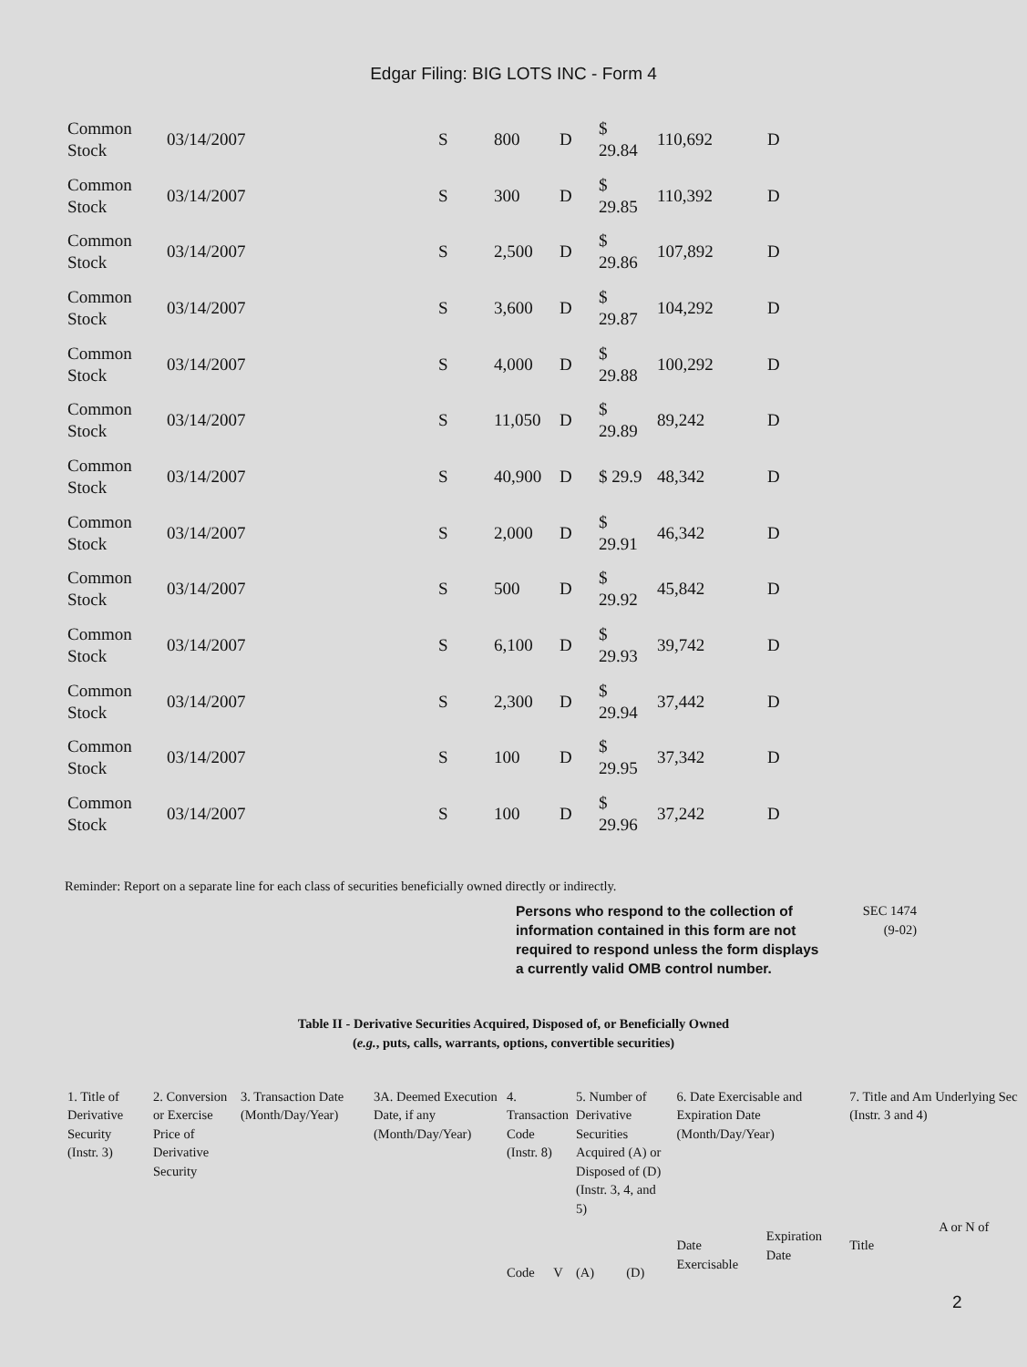Edgar Filing: BIG LOTS INC - Form 4
| Common Stock | 03/14/2007 | S | 800 | D | $ 29.84 | 110,692 | D |
| Common Stock | 03/14/2007 | S | 300 | D | $ 29.85 | 110,392 | D |
| Common Stock | 03/14/2007 | S | 2,500 | D | $ 29.86 | 107,892 | D |
| Common Stock | 03/14/2007 | S | 3,600 | D | $ 29.87 | 104,292 | D |
| Common Stock | 03/14/2007 | S | 4,000 | D | $ 29.88 | 100,292 | D |
| Common Stock | 03/14/2007 | S | 11,050 | D | $ 29.89 | 89,242 | D |
| Common Stock | 03/14/2007 | S | 40,900 | D | $ 29.9 | 48,342 | D |
| Common Stock | 03/14/2007 | S | 2,000 | D | $ 29.91 | 46,342 | D |
| Common Stock | 03/14/2007 | S | 500 | D | $ 29.92 | 45,842 | D |
| Common Stock | 03/14/2007 | S | 6,100 | D | $ 29.93 | 39,742 | D |
| Common Stock | 03/14/2007 | S | 2,300 | D | $ 29.94 | 37,442 | D |
| Common Stock | 03/14/2007 | S | 100 | D | $ 29.95 | 37,342 | D |
| Common Stock | 03/14/2007 | S | 100 | D | $ 29.96 | 37,242 | D |
Reminder: Report on a separate line for each class of securities beneficially owned directly or indirectly.
Persons who respond to the collection of information contained in this form are not required to respond unless the form displays a currently valid OMB control number.
SEC 1474
(9-02)
Table II - Derivative Securities Acquired, Disposed of, or Beneficially Owned
(e.g., puts, calls, warrants, options, convertible securities)
| 1. Title of Derivative Security (Instr. 3) | 2. Conversion or Exercise Price of Derivative Security | 3. Transaction Date (Month/Day/Year) | 3A. Deemed Execution Date, if any (Month/Day/Year) | 4. Transaction Code (Instr. 8) | | 5. Number of Derivative Securities Acquired (A) or Disposed of (D) (Instr. 3, 4, and 5) | | 6. Date Exercisable and Expiration Date (Month/Day/Year) | | 7. Title and Am Underlying Sec (Instr. 3 and 4) | |
| | | | | Code | V | (A) | (D) | Date Exercisable | Expiration Date | Title | A or N of |
2